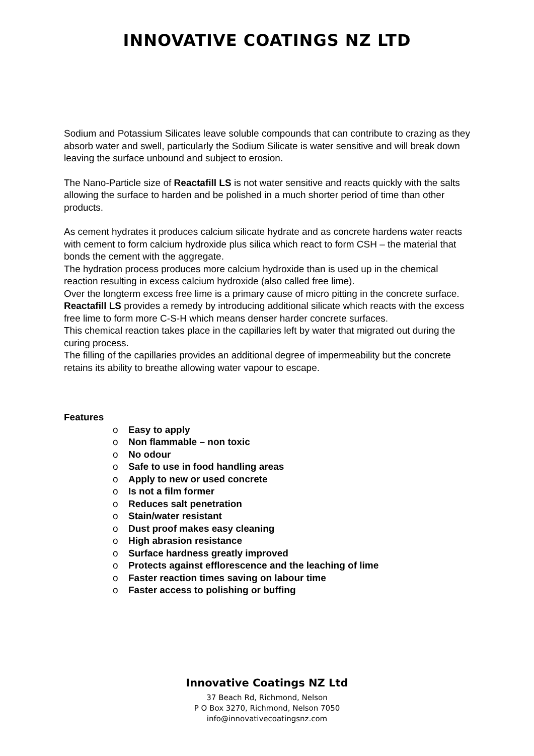INNOVATIVE COATINGS NZ LTD
Sodium and Potassium Silicates leave soluble compounds that can contribute to crazing as they absorb water and swell, particularly the Sodium Silicate is water sensitive and will break down leaving the surface unbound and subject to erosion.
The Nano-Particle size of Reactafill LS is not water sensitive and reacts quickly with the salts allowing the surface to harden and be polished in a much shorter period of time than other products.
As cement hydrates it produces calcium silicate hydrate and as concrete hardens water reacts with cement to form calcium hydroxide plus silica which react to form CSH – the material that bonds the cement with the aggregate.
The hydration process produces more calcium hydroxide than is used up in the chemical reaction resulting in excess calcium hydroxide (also called free lime).
Over the longterm excess free lime is a primary cause of micro pitting in the concrete surface.
Reactafill LS provides a remedy by introducing additional silicate which reacts with the excess free lime to form more C-S-H which means denser harder concrete surfaces.
This chemical reaction takes place in the capillaries left by water that migrated out during the curing process.
The filling of the capillaries provides an additional degree of impermeability but the concrete retains its ability to breathe allowing water vapour to escape.
Features
o Easy to apply
o Non flammable – non toxic
o No odour
o Safe to use in food handling areas
o Apply to new or used concrete
o Is not a film former
o Reduces salt penetration
o Stain/water resistant
o Dust proof makes easy cleaning
o High abrasion resistance
o Surface hardness greatly improved
o Protects against efflorescence and the leaching of lime
o Faster reaction times saving on labour time
o Faster access to polishing or buffing
Innovative Coatings NZ Ltd
37 Beach Rd, Richmond, Nelson
P O Box 3270, Richmond, Nelson 7050
info@innovativecoatingsnz.com